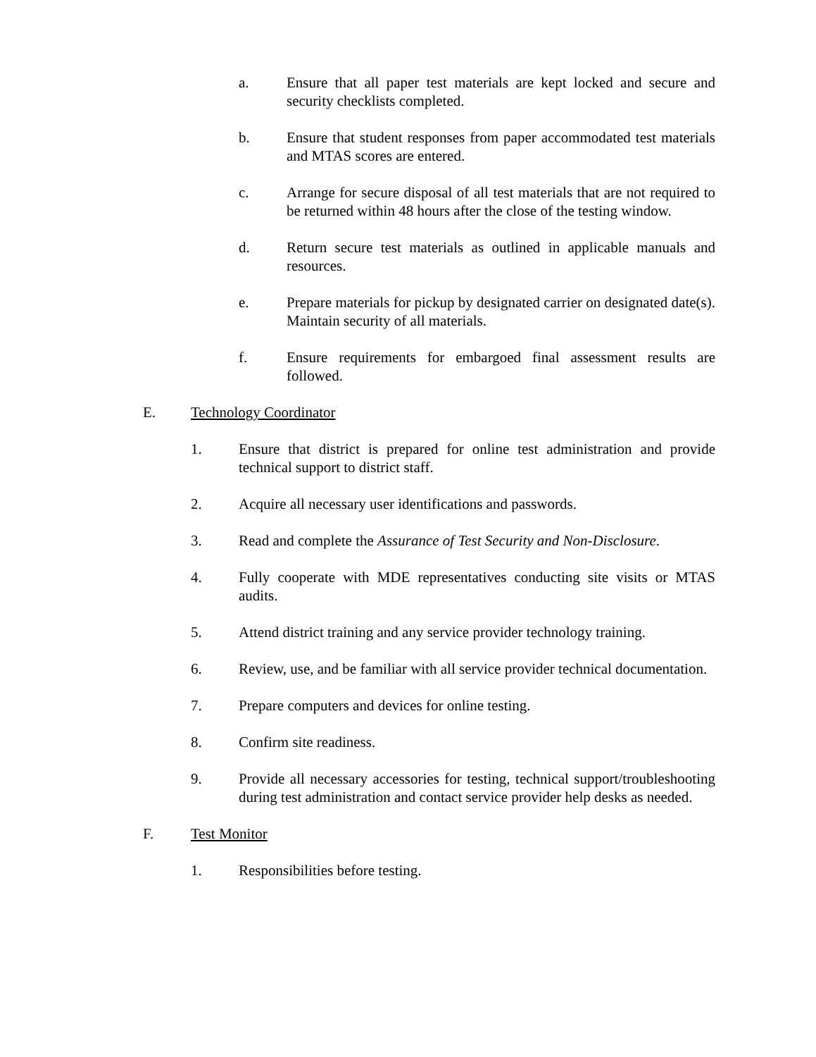a. Ensure that all paper test materials are kept locked and secure and security checklists completed.
b. Ensure that student responses from paper accommodated test materials and MTAS scores are entered.
c. Arrange for secure disposal of all test materials that are not required to be returned within 48 hours after the close of the testing window.
d. Return secure test materials as outlined in applicable manuals and resources.
e. Prepare materials for pickup by designated carrier on designated date(s). Maintain security of all materials.
f. Ensure requirements for embargoed final assessment results are followed.
E. Technology Coordinator
1. Ensure that district is prepared for online test administration and provide technical support to district staff.
2. Acquire all necessary user identifications and passwords.
3. Read and complete the Assurance of Test Security and Non-Disclosure.
4. Fully cooperate with MDE representatives conducting site visits or MTAS audits.
5. Attend district training and any service provider technology training.
6. Review, use, and be familiar with all service provider technical documentation.
7. Prepare computers and devices for online testing.
8. Confirm site readiness.
9. Provide all necessary accessories for testing, technical support/troubleshooting during test administration and contact service provider help desks as needed.
F. Test Monitor
1. Responsibilities before testing.